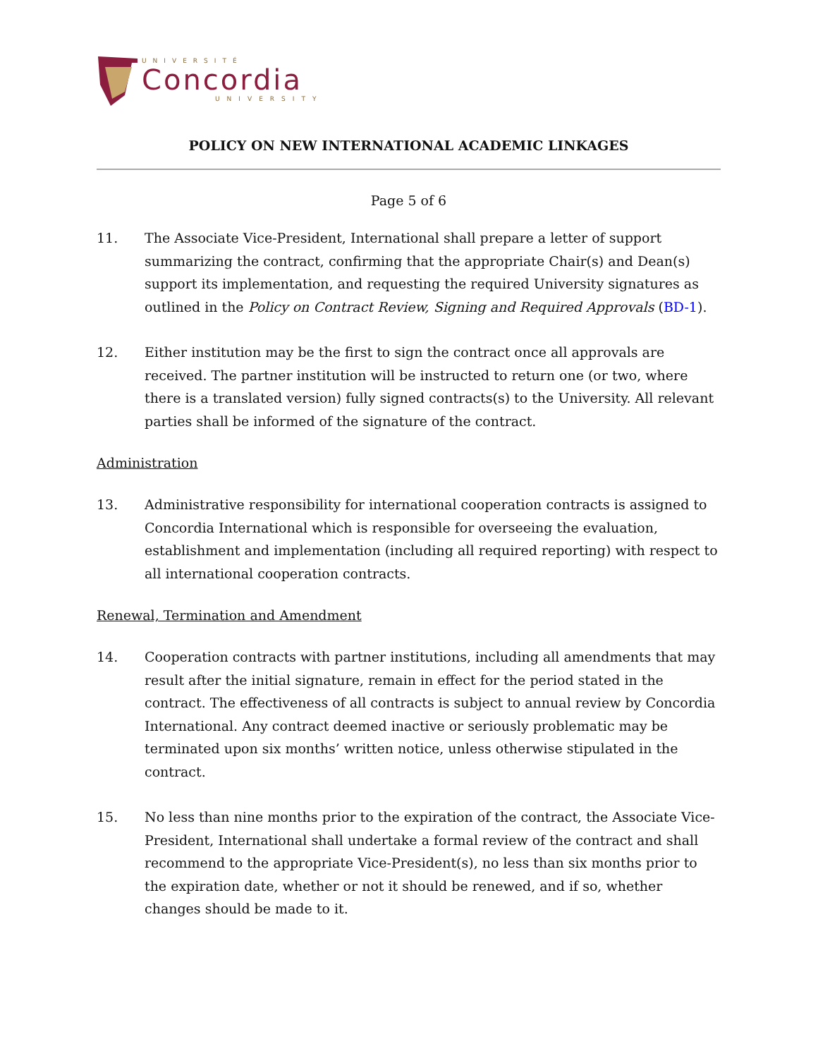UNIVERSITÉ
Concordia
UNIVERSITY
POLICY ON NEW INTERNATIONAL ACADEMIC LINKAGES
Page 5 of 6
11. The Associate Vice-President, International shall prepare a letter of support summarizing the contract, confirming that the appropriate Chair(s) and Dean(s) support its implementation, and requesting the required University signatures as outlined in the Policy on Contract Review, Signing and Required Approvals (BD-1).
12. Either institution may be the first to sign the contract once all approvals are received. The partner institution will be instructed to return one (or two, where there is a translated version) fully signed contracts(s) to the University. All relevant parties shall be informed of the signature of the contract.
Administration
13. Administrative responsibility for international cooperation contracts is assigned to Concordia International which is responsible for overseeing the evaluation, establishment and implementation (including all required reporting) with respect to all international cooperation contracts.
Renewal, Termination and Amendment
14. Cooperation contracts with partner institutions, including all amendments that may result after the initial signature, remain in effect for the period stated in the contract. The effectiveness of all contracts is subject to annual review by Concordia International. Any contract deemed inactive or seriously problematic may be terminated upon six months’ written notice, unless otherwise stipulated in the contract.
15. No less than nine months prior to the expiration of the contract, the Associate Vice-President, International shall undertake a formal review of the contract and shall recommend to the appropriate Vice-President(s), no less than six months prior to the expiration date, whether or not it should be renewed, and if so, whether changes should be made to it.